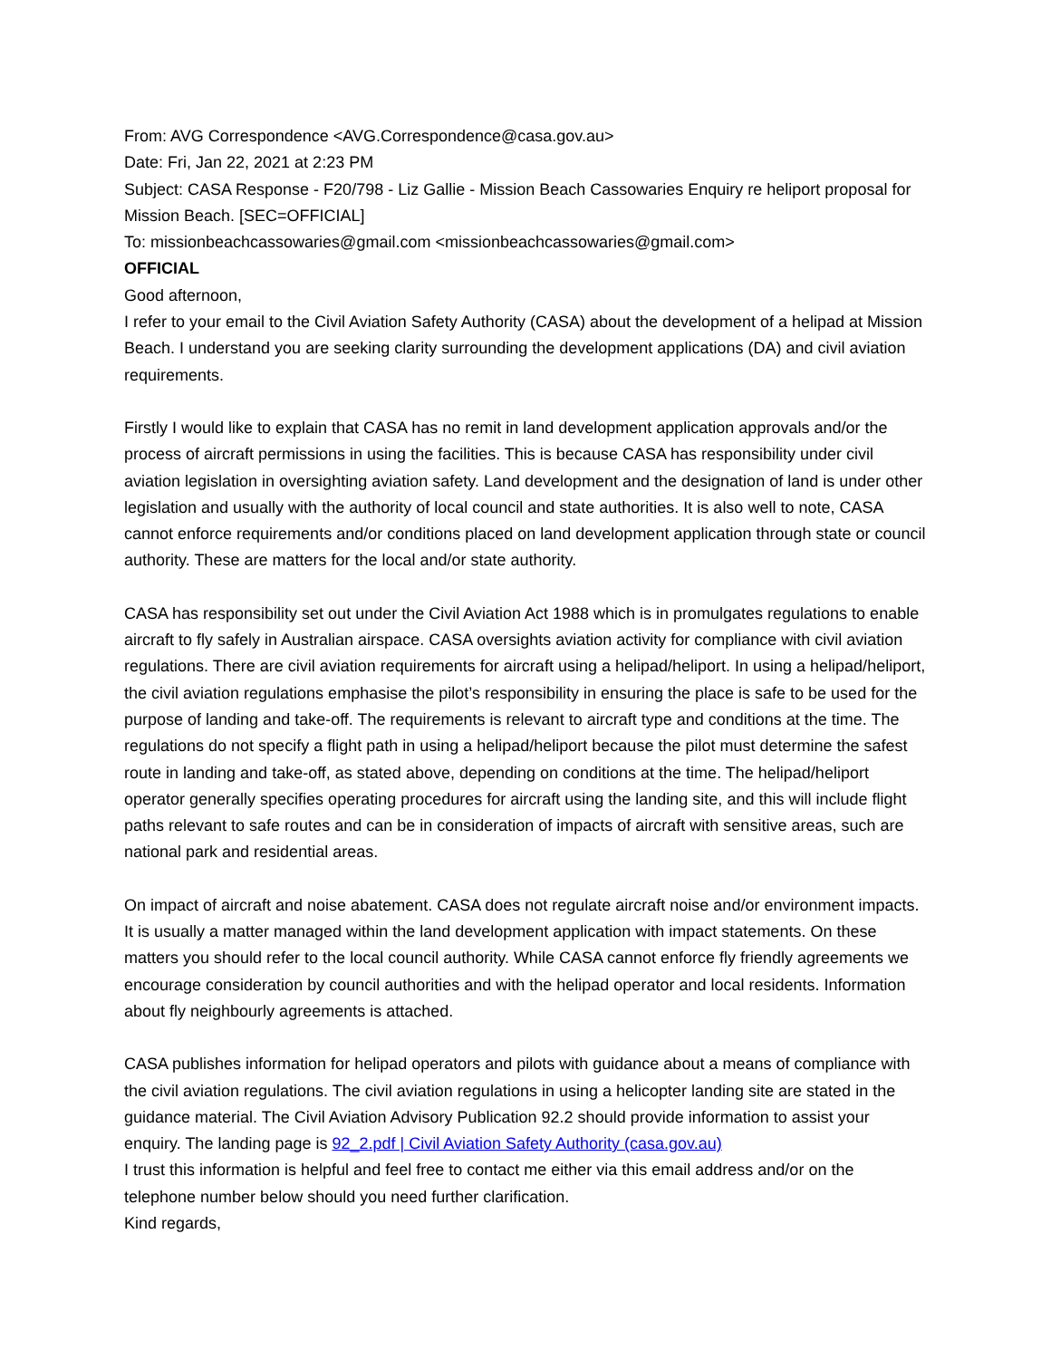From: AVG Correspondence <AVG.Correspondence@casa.gov.au>
Date: Fri, Jan 22, 2021 at 2:23 PM
Subject: CASA Response - F20/798 - Liz Gallie - Mission Beach Cassowaries Enquiry re heliport proposal for Mission Beach. [SEC=OFFICIAL]
To: missionbeachcassowaries@gmail.com <missionbeachcassowaries@gmail.com>
OFFICIAL
Good afternoon,
I refer to your email to the Civil Aviation Safety Authority (CASA) about the development of a helipad at Mission Beach. I understand you are seeking clarity surrounding the development applications (DA) and civil aviation requirements.
Firstly I would like to explain that CASA has no remit in land development application approvals and/or the process of aircraft permissions in using the facilities. This is because CASA has responsibility under civil aviation legislation in oversighting aviation safety. Land development and the designation of land is under other legislation and usually with the authority of local council and state authorities. It is also well to note, CASA cannot enforce requirements and/or conditions placed on land development application through state or council authority. These are matters for the local and/or state authority.
CASA has responsibility set out under the Civil Aviation Act 1988 which is in promulgates regulations to enable aircraft to fly safely in Australian airspace. CASA oversights aviation activity for compliance with civil aviation regulations. There are civil aviation requirements for aircraft using a helipad/heliport. In using a helipad/heliport, the civil aviation regulations emphasise the pilot’s responsibility in ensuring the place is safe to be used for the purpose of landing and take-off. The requirements is relevant to aircraft type and conditions at the time. The regulations do not specify a flight path in using a helipad/heliport because the pilot must determine the safest route in landing and take-off, as stated above, depending on conditions at the time. The helipad/heliport operator generally specifies operating procedures for aircraft using the landing site, and this will include flight paths relevant to safe routes and can be in consideration of impacts of aircraft with sensitive areas, such are national park and residential areas.
On impact of aircraft and noise abatement. CASA does not regulate aircraft noise and/or environment impacts. It is usually a matter managed within the land development application with impact statements. On these matters you should refer to the local council authority. While CASA cannot enforce fly friendly agreements we encourage consideration by council authorities and with the helipad operator and local residents. Information about fly neighbourly agreements is attached.
CASA publishes information for helipad operators and pilots with guidance about a means of compliance with the civil aviation regulations. The civil aviation regulations in using a helicopter landing site are stated in the guidance material. The Civil Aviation Advisory Publication 92.2 should provide information to assist your enquiry. The landing page is 92_2.pdf | Civil Aviation Safety Authority (casa.gov.au)
I trust this information is helpful and feel free to contact me either via this email address and/or on the telephone number below should you need further clarification.
Kind regards,